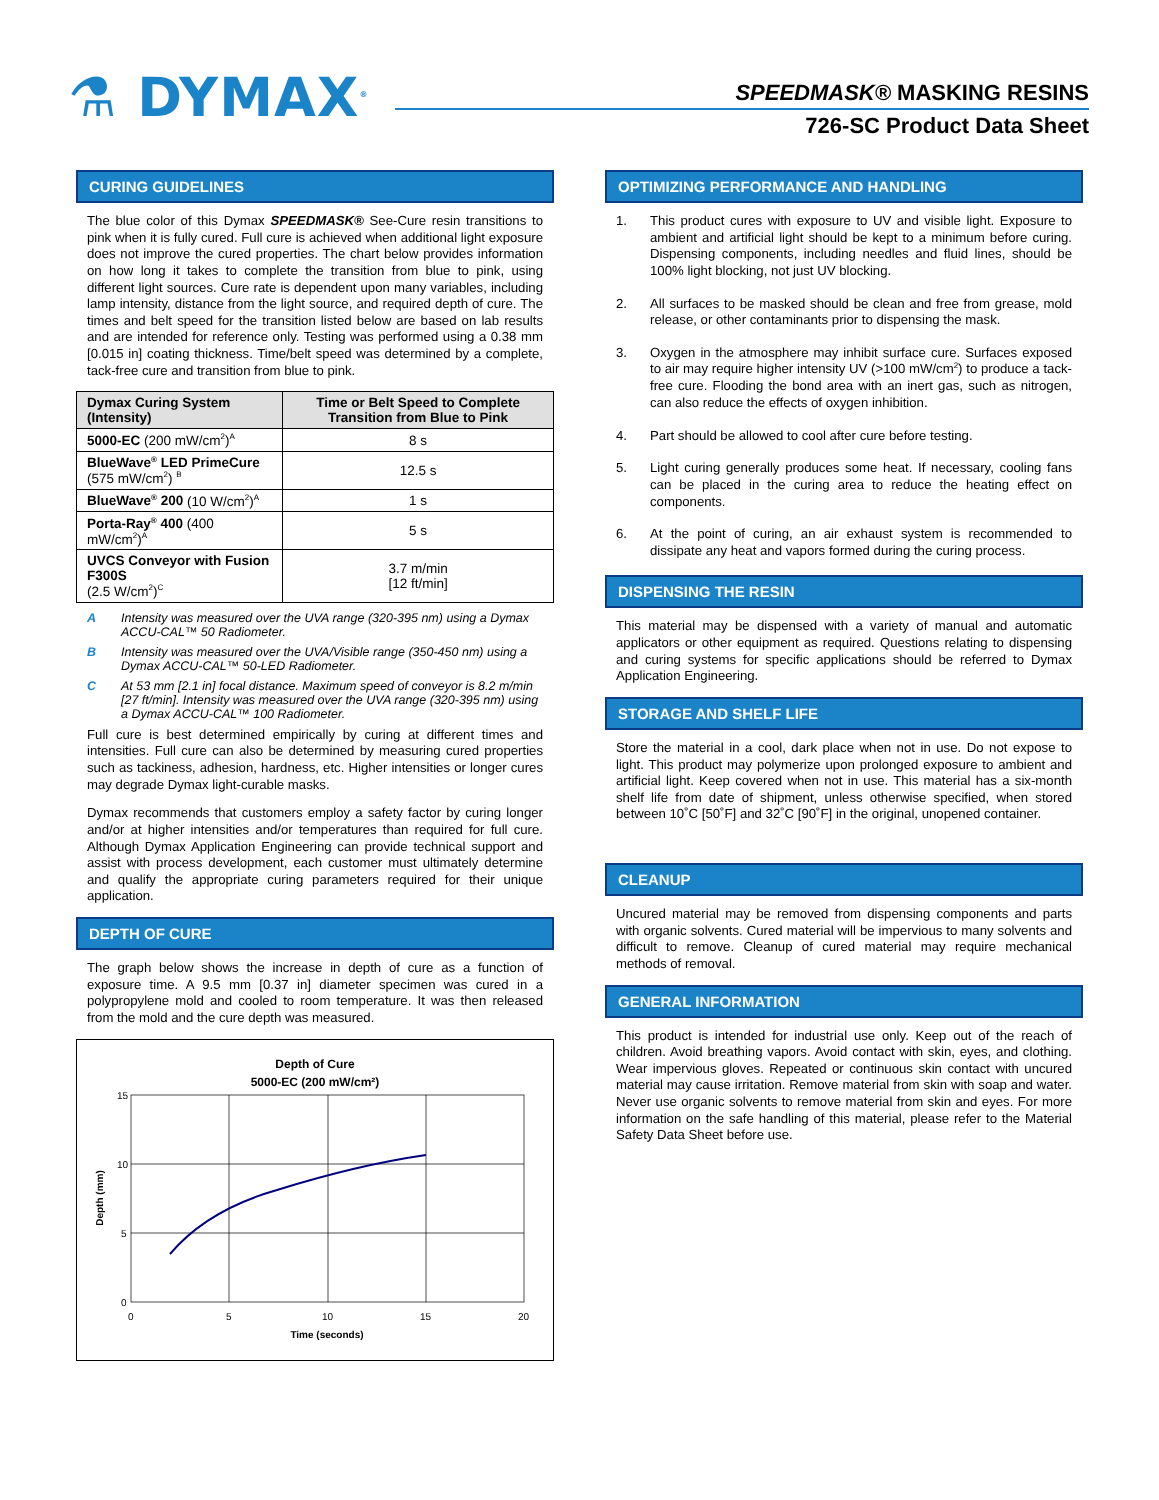⚗ DYMAX<sup>®</sup> SPEEDMASK® MASKING RESINS
726-SC Product Data Sheet
CURING GUIDELINES
The blue color of this Dymax SPEEDMASK® See-Cure resin transitions to pink when it is fully cured. Full cure is achieved when additional light exposure does not improve the cured properties. The chart below provides information on how long it takes to complete the transition from blue to pink, using different light sources. Cure rate is dependent upon many variables, including lamp intensity, distance from the light source, and required depth of cure. The times and belt speed for the transition listed below are based on lab results and are intended for reference only. Testing was performed using a 0.38 mm [0.015 in] coating thickness. Time/belt speed was determined by a complete, tack-free cure and transition from blue to pink.
| Dymax Curing System (Intensity) | Time or Belt Speed to Complete Transition from Blue to Pink |
| --- | --- |
| 5000-EC (200 mW/cm<sup>2</sup>)<sup>A</sup> | 8 s |
| BlueWave<sup>®</sup> LED PrimeCure (575 mW/cm<sup>2</sup>) <sup>B</sup> | 12.5 s |
| BlueWave<sup>®</sup> 200 (10 W/cm<sup>2</sup>)<sup>A</sup> | 1 s |
| Porta-Ray<sup>®</sup> 400 (400 mW/cm<sup>2</sup>)<sup>A</sup> | 5 s |
| UVCS Conveyor with Fusion F300S (2.5 W/cm<sup>2</sup>)<sup>C</sup> | 3.7 m/min [12 ft/min] |
A Intensity was measured over the UVA range (320-395 nm) using a Dymax ACCU-CAL™ 50 Radiometer.
B Intensity was measured over the UVA/Visible range (350-450 nm) using a Dymax ACCU-CAL™ 50-LED Radiometer.
C At 53 mm [2.1 in] focal distance. Maximum speed of conveyor is 8.2 m/min [27 ft/min]. Intensity was measured over the UVA range (320-395 nm) using a Dymax ACCU-CAL™ 100 Radiometer.
Full cure is best determined empirically by curing at different times and intensities. Full cure can also be determined by measuring cured properties such as tackiness, adhesion, hardness, etc. Higher intensities or longer cures may degrade Dymax light-curable masks.
Dymax recommends that customers employ a safety factor by curing longer and/or at higher intensities and/or temperatures than required for full cure. Although Dymax Application Engineering can provide technical support and assist with process development, each customer must ultimately determine and qualify the appropriate curing parameters required for their unique application.
DEPTH OF CURE
The graph below shows the increase in depth of cure as a function of exposure time. A 9.5 mm [0.37 in] diameter specimen was cured in a polypropylene mold and cooled to room temperature. It was then released from the mold and the cure depth was measured.
Depth of Cure
5000-EC (200 mW/cm²)
15
10
5
0
0
5
10
15
20
Time (seconds)
Depth (mm)
OPTIMIZING PERFORMANCE AND HANDLING
1. This product cures with exposure to UV and visible light. Exposure to ambient and artificial light should be kept to a minimum before curing. Dispensing components, including needles and fluid lines, should be 100% light blocking, not just UV blocking.
2. All surfaces to be masked should be clean and free from grease, mold release, or other contaminants prior to dispensing the mask.
3. Oxygen in the atmosphere may inhibit surface cure. Surfaces exposed to air may require higher intensity UV (>100 mW/cm<sup>2</sup>) to produce a tack-free cure. Flooding the bond area with an inert gas, such as nitrogen, can also reduce the effects of oxygen inhibition.
4. Part should be allowed to cool after cure before testing.
5. Light curing generally produces some heat. If necessary, cooling fans can be placed in the curing area to reduce the heating effect on components.
6. At the point of curing, an air exhaust system is recommended to dissipate any heat and vapors formed during the curing process.
DISPENSING THE RESIN
This material may be dispensed with a variety of manual and automatic applicators or other equipment as required. Questions relating to dispensing and curing systems for specific applications should be referred to Dymax Application Engineering.
STORAGE AND SHELF LIFE
Store the material in a cool, dark place when not in use. Do not expose to light. This product may polymerize upon prolonged exposure to ambient and artificial light. Keep covered when not in use. This material has a six-month shelf life from date of shipment, unless otherwise specified, when stored between 10˚C [50˚F] and 32˚C [90˚F] in the original, unopened container.
CLEANUP
Uncured material may be removed from dispensing components and parts with organic solvents. Cured material will be impervious to many solvents and difficult to remove. Cleanup of cured material may require mechanical methods of removal.
GENERAL INFORMATION
This product is intended for industrial use only. Keep out of the reach of children. Avoid breathing vapors. Avoid contact with skin, eyes, and clothing. Wear impervious gloves. Repeated or continuous skin contact with uncured material may cause irritation. Remove material from skin with soap and water. Never use organic solvents to remove material from skin and eyes. For more information on the safe handling of this material, please refer to the Material Safety Data Sheet before use.